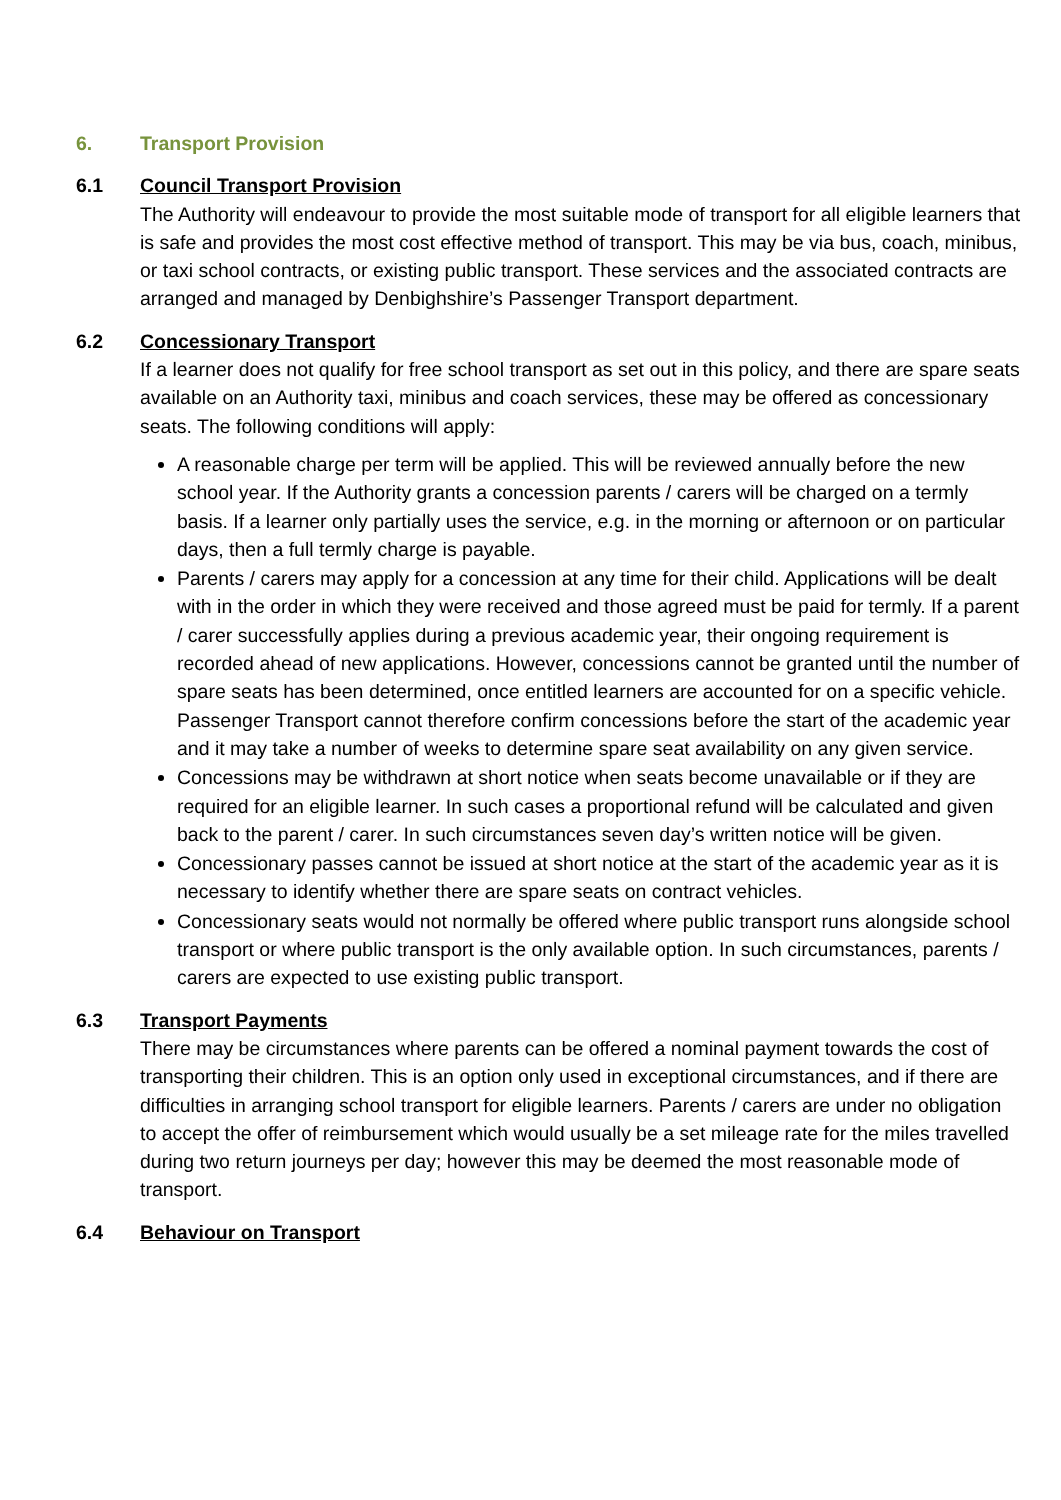6. Transport Provision
6.1 Council Transport Provision
The Authority will endeavour to provide the most suitable mode of transport for all eligible learners that is safe and provides the most cost effective method of transport. This may be via bus, coach, minibus, or taxi school contracts, or existing public transport. These services and the associated contracts are arranged and managed by Denbighshire’s Passenger Transport department.
6.2 Concessionary Transport
If a learner does not qualify for free school transport as set out in this policy, and there are spare seats available on an Authority taxi, minibus and coach services, these may be offered as concessionary seats. The following conditions will apply:
A reasonable charge per term will be applied. This will be reviewed annually before the new school year. If the Authority grants a concession parents / carers will be charged on a termly basis. If a learner only partially uses the service, e.g. in the morning or afternoon or on particular days, then a full termly charge is payable.
Parents / carers may apply for a concession at any time for their child. Applications will be dealt with in the order in which they were received and those agreed must be paid for termly. If a parent / carer successfully applies during a previous academic year, their ongoing requirement is recorded ahead of new applications. However, concessions cannot be granted until the number of spare seats has been determined, once entitled learners are accounted for on a specific vehicle. Passenger Transport cannot therefore confirm concessions before the start of the academic year and it may take a number of weeks to determine spare seat availability on any given service.
Concessions may be withdrawn at short notice when seats become unavailable or if they are required for an eligible learner. In such cases a proportional refund will be calculated and given back to the parent / carer. In such circumstances seven day’s written notice will be given.
Concessionary passes cannot be issued at short notice at the start of the academic year as it is necessary to identify whether there are spare seats on contract vehicles.
Concessionary seats would not normally be offered where public transport runs alongside school transport or where public transport is the only available option. In such circumstances, parents / carers are expected to use existing public transport.
6.3 Transport Payments
There may be circumstances where parents can be offered a nominal payment towards the cost of transporting their children. This is an option only used in exceptional circumstances, and if there are difficulties in arranging school transport for eligible learners. Parents / carers are under no obligation to accept the offer of reimbursement which would usually be a set mileage rate for the miles travelled during two return journeys per day; however this may be deemed the most reasonable mode of transport.
6.4 Behaviour on Transport